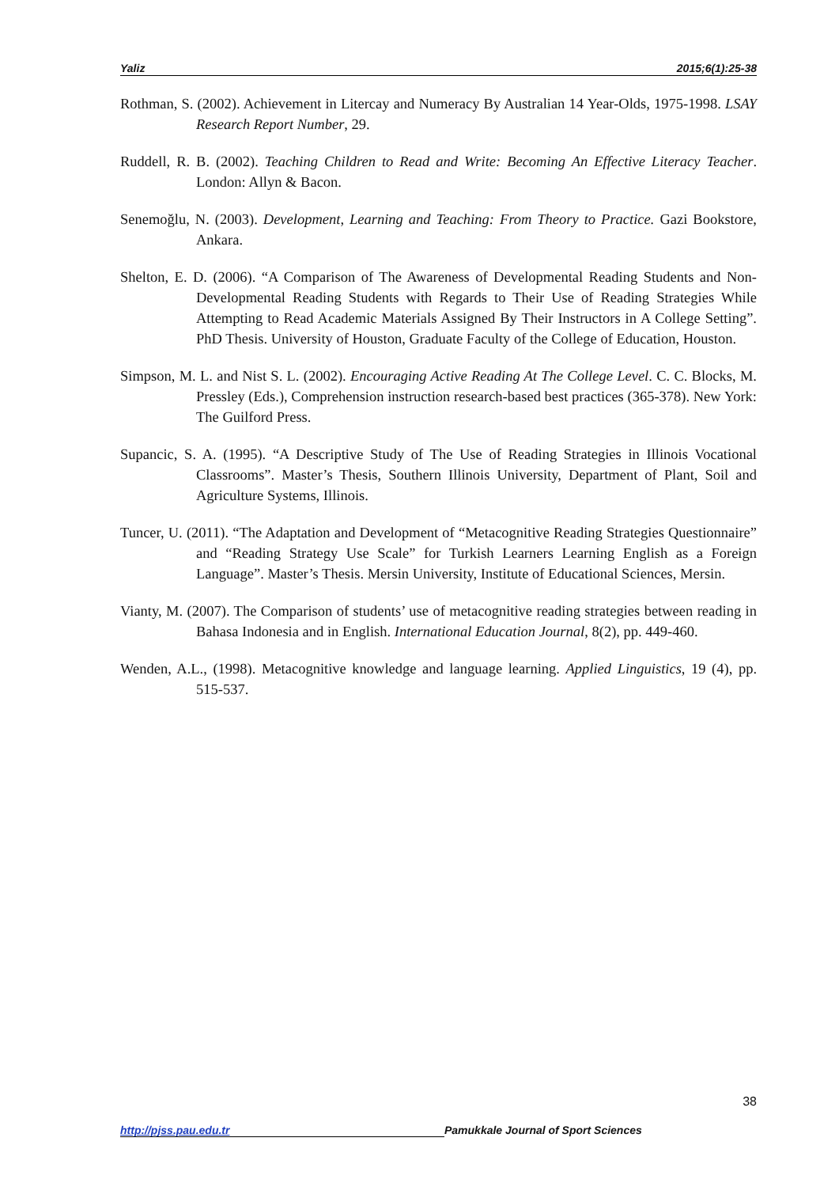Yaliz 2015;6(1):25-38
Rothman, S. (2002). Achievement in Litercay and Numeracy By Australian 14 Year-Olds, 1975-1998. LSAY Research Report Number, 29.
Ruddell, R. B. (2002). Teaching Children to Read and Write: Becoming An Effective Literacy Teacher. London: Allyn & Bacon.
Senemoğlu, N. (2003). Development, Learning and Teaching: From Theory to Practice. Gazi Bookstore, Ankara.
Shelton, E. D. (2006). “A Comparison of The Awareness of Developmental Reading Students and Non-Developmental Reading Students with Regards to Their Use of Reading Strategies While Attempting to Read Academic Materials Assigned By Their Instructors in A College Setting”. PhD Thesis. University of Houston, Graduate Faculty of the College of Education, Houston.
Simpson, M. L. and Nist S. L. (2002). Encouraging Active Reading At The College Level. C. C. Blocks, M. Pressley (Eds.), Comprehension instruction research-based best practices (365-378). New York: The Guilford Press.
Supancic, S. A. (1995). “A Descriptive Study of The Use of Reading Strategies in Illinois Vocational Classrooms”. Master’s Thesis, Southern Illinois University, Department of Plant, Soil and Agriculture Systems, Illinois.
Tuncer, U. (2011). “The Adaptation and Development of “Metacognitive Reading Strategies Questionnaire” and “Reading Strategy Use Scale” for Turkish Learners Learning English as a Foreign Language”. Master’s Thesis. Mersin University, Institute of Educational Sciences, Mersin.
Vianty, M. (2007). The Comparison of students’ use of metacognitive reading strategies between reading in Bahasa Indonesia and in English. International Education Journal, 8(2), pp. 449-460.
Wenden, A.L., (1998). Metacognitive knowledge and language learning. Applied Linguistics, 19 (4), pp. 515-537.
38
http://pjss.pau.edu.tr Pamukkale Journal of Sport Sciences